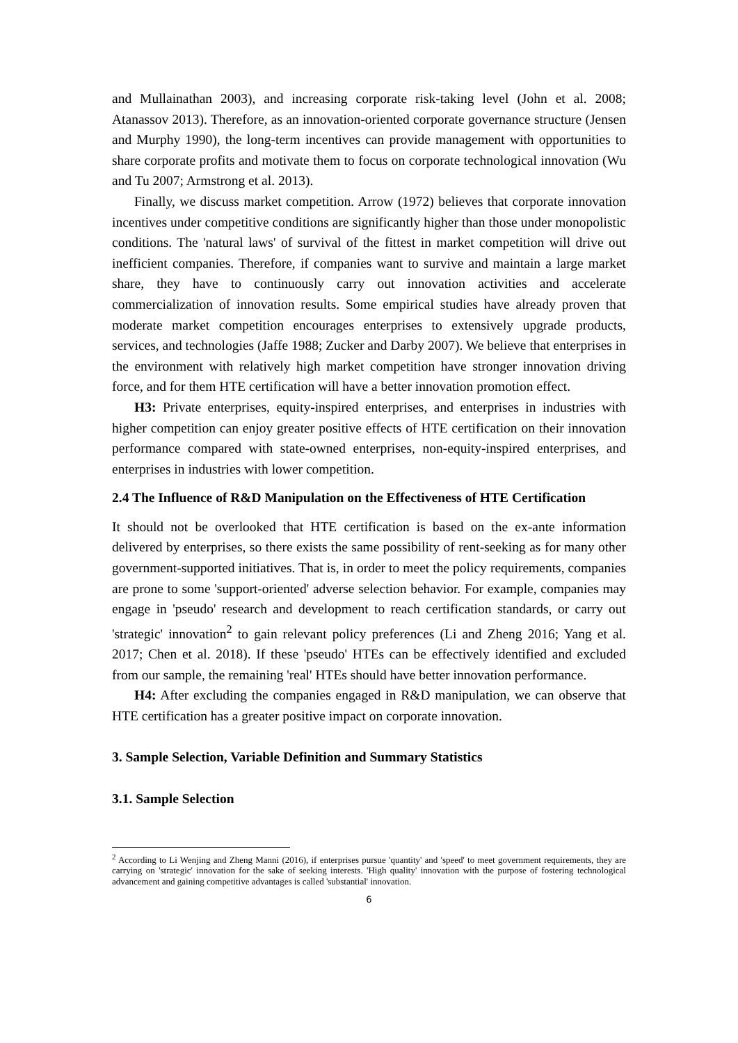and Mullainathan 2003), and increasing corporate risk-taking level (John et al. 2008; Atanassov 2013). Therefore, as an innovation-oriented corporate governance structure (Jensen and Murphy 1990), the long-term incentives can provide management with opportunities to share corporate profits and motivate them to focus on corporate technological innovation (Wu and Tu 2007; Armstrong et al. 2013).
Finally, we discuss market competition. Arrow (1972) believes that corporate innovation incentives under competitive conditions are significantly higher than those under monopolistic conditions. The 'natural laws' of survival of the fittest in market competition will drive out inefficient companies. Therefore, if companies want to survive and maintain a large market share, they have to continuously carry out innovation activities and accelerate commercialization of innovation results. Some empirical studies have already proven that moderate market competition encourages enterprises to extensively upgrade products, services, and technologies (Jaffe 1988; Zucker and Darby 2007). We believe that enterprises in the environment with relatively high market competition have stronger innovation driving force, and for them HTE certification will have a better innovation promotion effect.
H3: Private enterprises, equity-inspired enterprises, and enterprises in industries with higher competition can enjoy greater positive effects of HTE certification on their innovation performance compared with state-owned enterprises, non-equity-inspired enterprises, and enterprises in industries with lower competition.
2.4 The Influence of R&D Manipulation on the Effectiveness of HTE Certification
It should not be overlooked that HTE certification is based on the ex-ante information delivered by enterprises, so there exists the same possibility of rent-seeking as for many other government-supported initiatives. That is, in order to meet the policy requirements, companies are prone to some 'support-oriented' adverse selection behavior. For example, companies may engage in 'pseudo' research and development to reach certification standards, or carry out 'strategic' innovation<sup>2</sup> to gain relevant policy preferences (Li and Zheng 2016; Yang et al. 2017; Chen et al. 2018). If these 'pseudo' HTEs can be effectively identified and excluded from our sample, the remaining 'real' HTEs should have better innovation performance.
H4: After excluding the companies engaged in R&D manipulation, we can observe that HTE certification has a greater positive impact on corporate innovation.
3. Sample Selection, Variable Definition and Summary Statistics
3.1. Sample Selection
<sup>2</sup> According to Li Wenjing and Zheng Manni (2016), if enterprises pursue 'quantity' and 'speed' to meet government requirements, they are carrying on 'strategic' innovation for the sake of seeking interests. 'High quality' innovation with the purpose of fostering technological advancement and gaining competitive advantages is called 'substantial' innovation.
6